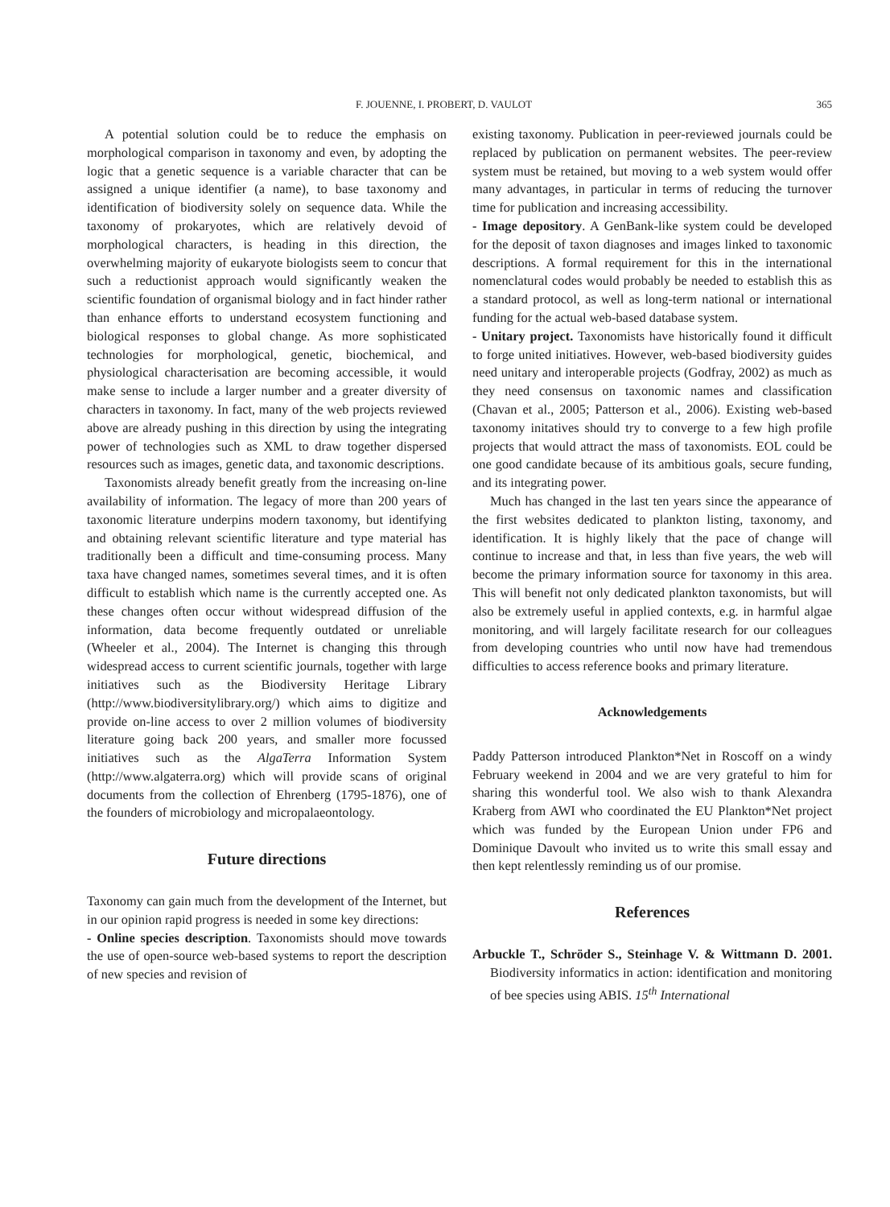F. JOUENNE, I. PROBERT, D. VAULOT 365
A potential solution could be to reduce the emphasis on morphological comparison in taxonomy and even, by adopting the logic that a genetic sequence is a variable character that can be assigned a unique identifier (a name), to base taxonomy and identification of biodiversity solely on sequence data. While the taxonomy of prokaryotes, which are relatively devoid of morphological characters, is heading in this direction, the overwhelming majority of eukaryote biologists seem to concur that such a reductionist approach would significantly weaken the scientific foundation of organismal biology and in fact hinder rather than enhance efforts to understand ecosystem functioning and biological responses to global change. As more sophisticated technologies for morphological, genetic, biochemical, and physiological characterisation are becoming accessible, it would make sense to include a larger number and a greater diversity of characters in taxonomy. In fact, many of the web projects reviewed above are already pushing in this direction by using the integrating power of technologies such as XML to draw together dispersed resources such as images, genetic data, and taxonomic descriptions.
Taxonomists already benefit greatly from the increasing on-line availability of information. The legacy of more than 200 years of taxonomic literature underpins modern taxonomy, but identifying and obtaining relevant scientific literature and type material has traditionally been a difficult and time-consuming process. Many taxa have changed names, sometimes several times, and it is often difficult to establish which name is the currently accepted one. As these changes often occur without widespread diffusion of the information, data become frequently outdated or unreliable (Wheeler et al., 2004). The Internet is changing this through widespread access to current scientific journals, together with large initiatives such as the Biodiversity Heritage Library (http://www.biodiversitylibrary.org/) which aims to digitize and provide on-line access to over 2 million volumes of biodiversity literature going back 200 years, and smaller more focussed initiatives such as the AlgaTerra Information System (http://www.algaterra.org) which will provide scans of original documents from the collection of Ehrenberg (1795-1876), one of the founders of microbiology and micropalaeontology.
Future directions
Taxonomy can gain much from the development of the Internet, but in our opinion rapid progress is needed in some key directions:
- Online species description. Taxonomists should move towards the use of open-source web-based systems to report the description of new species and revision of
existing taxonomy. Publication in peer-reviewed journals could be replaced by publication on permanent websites. The peer-review system must be retained, but moving to a web system would offer many advantages, in particular in terms of reducing the turnover time for publication and increasing accessibility.
- Image depository. A GenBank-like system could be developed for the deposit of taxon diagnoses and images linked to taxonomic descriptions. A formal requirement for this in the international nomenclatural codes would probably be needed to establish this as a standard protocol, as well as long-term national or international funding for the actual web-based database system.
- Unitary project. Taxonomists have historically found it difficult to forge united initiatives. However, web-based biodiversity guides need unitary and interoperable projects (Godfray, 2002) as much as they need consensus on taxonomic names and classification (Chavan et al., 2005; Patterson et al., 2006). Existing web-based taxonomy initatives should try to converge to a few high profile projects that would attract the mass of taxonomists. EOL could be one good candidate because of its ambitious goals, secure funding, and its integrating power.
Much has changed in the last ten years since the appearance of the first websites dedicated to plankton listing, taxonomy, and identification. It is highly likely that the pace of change will continue to increase and that, in less than five years, the web will become the primary information source for taxonomy in this area. This will benefit not only dedicated plankton taxonomists, but will also be extremely useful in applied contexts, e.g. in harmful algae monitoring, and will largely facilitate research for our colleagues from developing countries who until now have had tremendous difficulties to access reference books and primary literature.
Acknowledgements
Paddy Patterson introduced Plankton*Net in Roscoff on a windy February weekend in 2004 and we are very grateful to him for sharing this wonderful tool. We also wish to thank Alexandra Kraberg from AWI who coordinated the EU Plankton*Net project which was funded by the European Union under FP6 and Dominique Davoult who invited us to write this small essay and then kept relentlessly reminding us of our promise.
References
Arbuckle T., Schröder S., Steinhage V. & Wittmann D. 2001. Biodiversity informatics in action: identification and monitoring of bee species using ABIS. 15<sup>th</sup> International